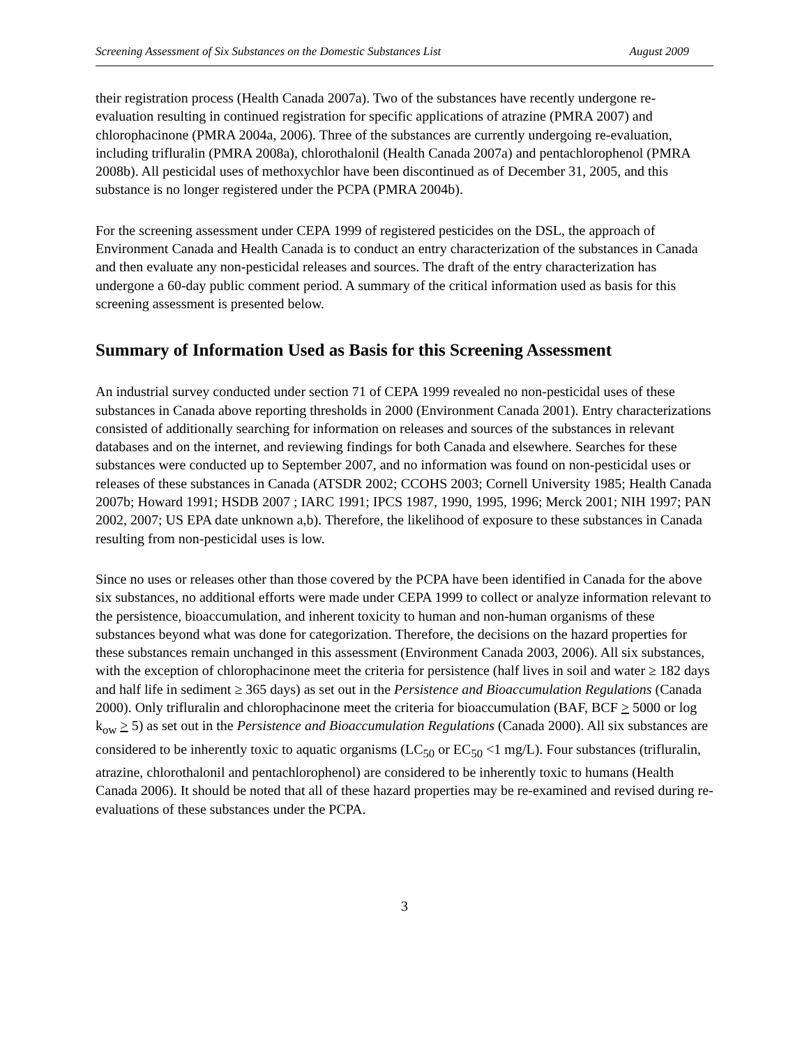Screening Assessment of Six Substances on the Domestic Substances List August 2009
their registration process (Health Canada 2007a). Two of the substances have recently undergone re-evaluation resulting in continued registration for specific applications of atrazine (PMRA 2007) and chlorophacinone (PMRA 2004a, 2006). Three of the substances are currently undergoing re-evaluation, including trifluralin (PMRA 2008a), chlorothalonil (Health Canada 2007a) and pentachlorophenol (PMRA 2008b). All pesticidal uses of methoxychlor have been discontinued as of December 31, 2005, and this substance is no longer registered under the PCPA (PMRA 2004b).
For the screening assessment under CEPA 1999 of registered pesticides on the DSL, the approach of Environment Canada and Health Canada is to conduct an entry characterization of the substances in Canada and then evaluate any non-pesticidal releases and sources. The draft of the entry characterization has undergone a 60-day public comment period. A summary of the critical information used as basis for this screening assessment is presented below.
Summary of Information Used as Basis for this Screening Assessment
An industrial survey conducted under section 71 of CEPA 1999 revealed no non-pesticidal uses of these substances in Canada above reporting thresholds in 2000 (Environment Canada 2001). Entry characterizations consisted of additionally searching for information on releases and sources of the substances in relevant databases and on the internet, and reviewing findings for both Canada and elsewhere. Searches for these substances were conducted up to September 2007, and no information was found on non-pesticidal uses or releases of these substances in Canada (ATSDR 2002; CCOHS 2003; Cornell University 1985; Health Canada 2007b; Howard 1991; HSDB 2007 ; IARC 1991; IPCS 1987, 1990, 1995, 1996; Merck 2001; NIH 1997; PAN 2002, 2007; US EPA date unknown a,b). Therefore, the likelihood of exposure to these substances in Canada resulting from non-pesticidal uses is low.
Since no uses or releases other than those covered by the PCPA have been identified in Canada for the above six substances, no additional efforts were made under CEPA 1999 to collect or analyze information relevant to the persistence, bioaccumulation, and inherent toxicity to human and non-human organisms of these substances beyond what was done for categorization. Therefore, the decisions on the hazard properties for these substances remain unchanged in this assessment (Environment Canada 2003, 2006). All six substances, with the exception of chlorophacinone meet the criteria for persistence (half lives in soil and water ≥ 182 days and half life in sediment ≥ 365 days) as set out in the Persistence and Bioaccumulation Regulations (Canada 2000). Only trifluralin and chlorophacinone meet the criteria for bioaccumulation (BAF, BCF > 5000 or log k<sub>ow</sub> > 5) as set out in the Persistence and Bioaccumulation Regulations (Canada 2000). All six substances are considered to be inherently toxic to aquatic organisms (LC<sub>50</sub> or EC<sub>50</sub> <1 mg/L). Four substances (trifluralin, atrazine, chlorothalonil and pentachlorophenol) are considered to be inherently toxic to humans (Health Canada 2006). It should be noted that all of these hazard properties may be re-examined and revised during re-evaluations of these substances under the PCPA.
3